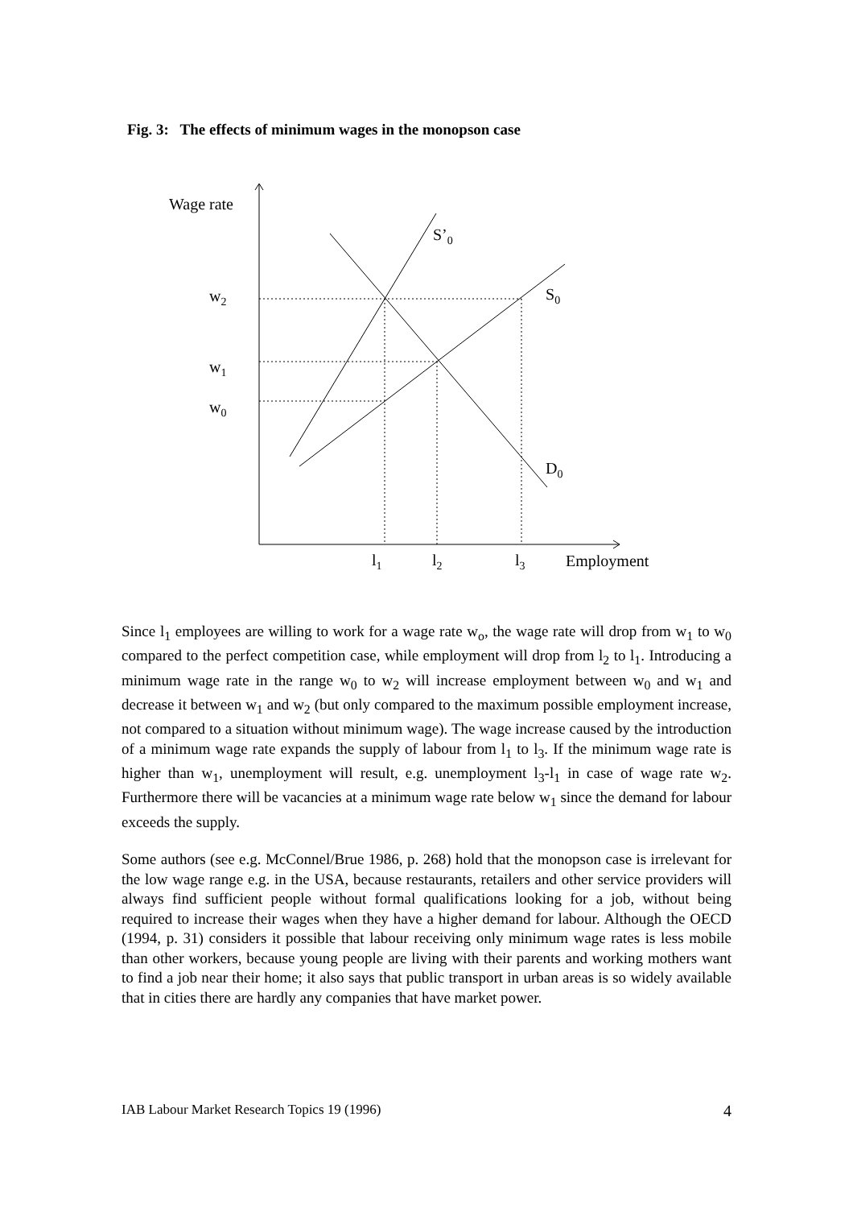Fig. 3: The effects of minimum wages in the monopson case
Wage rate
S’0
S0
D0
w2
w1
w0
l1
l2
l3
Employment
Since l<sub>1</sub> employees are willing to work for a wage rate w<sub>o</sub>, the wage rate will drop from w<sub>1</sub> to w<sub>0</sub> compared to the perfect competition case, while employment will drop from l<sub>2</sub> to l<sub>1</sub>. Introducing a minimum wage rate in the range w<sub>0</sub> to w<sub>2</sub> will increase employment between w<sub>0</sub> and w<sub>1</sub> and decrease it between w<sub>1</sub> and w<sub>2</sub> (but only compared to the maximum possible employment increase, not compared to a situation without minimum wage). The wage increase caused by the introduction of a minimum wage rate expands the supply of labour from l<sub>1</sub> to l<sub>3</sub>. If the minimum wage rate is higher than w<sub>1</sub>, unemployment will result, e.g. unemployment l<sub>3</sub>-l<sub>1</sub> in case of wage rate w<sub>2</sub>. Furthermore there will be vacancies at a minimum wage rate below w<sub>1</sub> since the demand for labour exceeds the supply.
Some authors (see e.g. McConnel/Brue 1986, p. 268) hold that the monopson case is irrelevant for the low wage range e.g. in the USA, because restaurants, retailers and other service providers will always find sufficient people without formal qualifications looking for a job, without being required to increase their wages when they have a higher demand for labour. Although the OECD (1994, p. 31) considers it possible that labour receiving only minimum wage rates is less mobile than other workers, because young people are living with their parents and working mothers want to find a job near their home; it also says that public transport in urban areas is so widely available that in cities there are hardly any companies that have market power.
IAB Labour Market Research Topics 19 (1996) 4